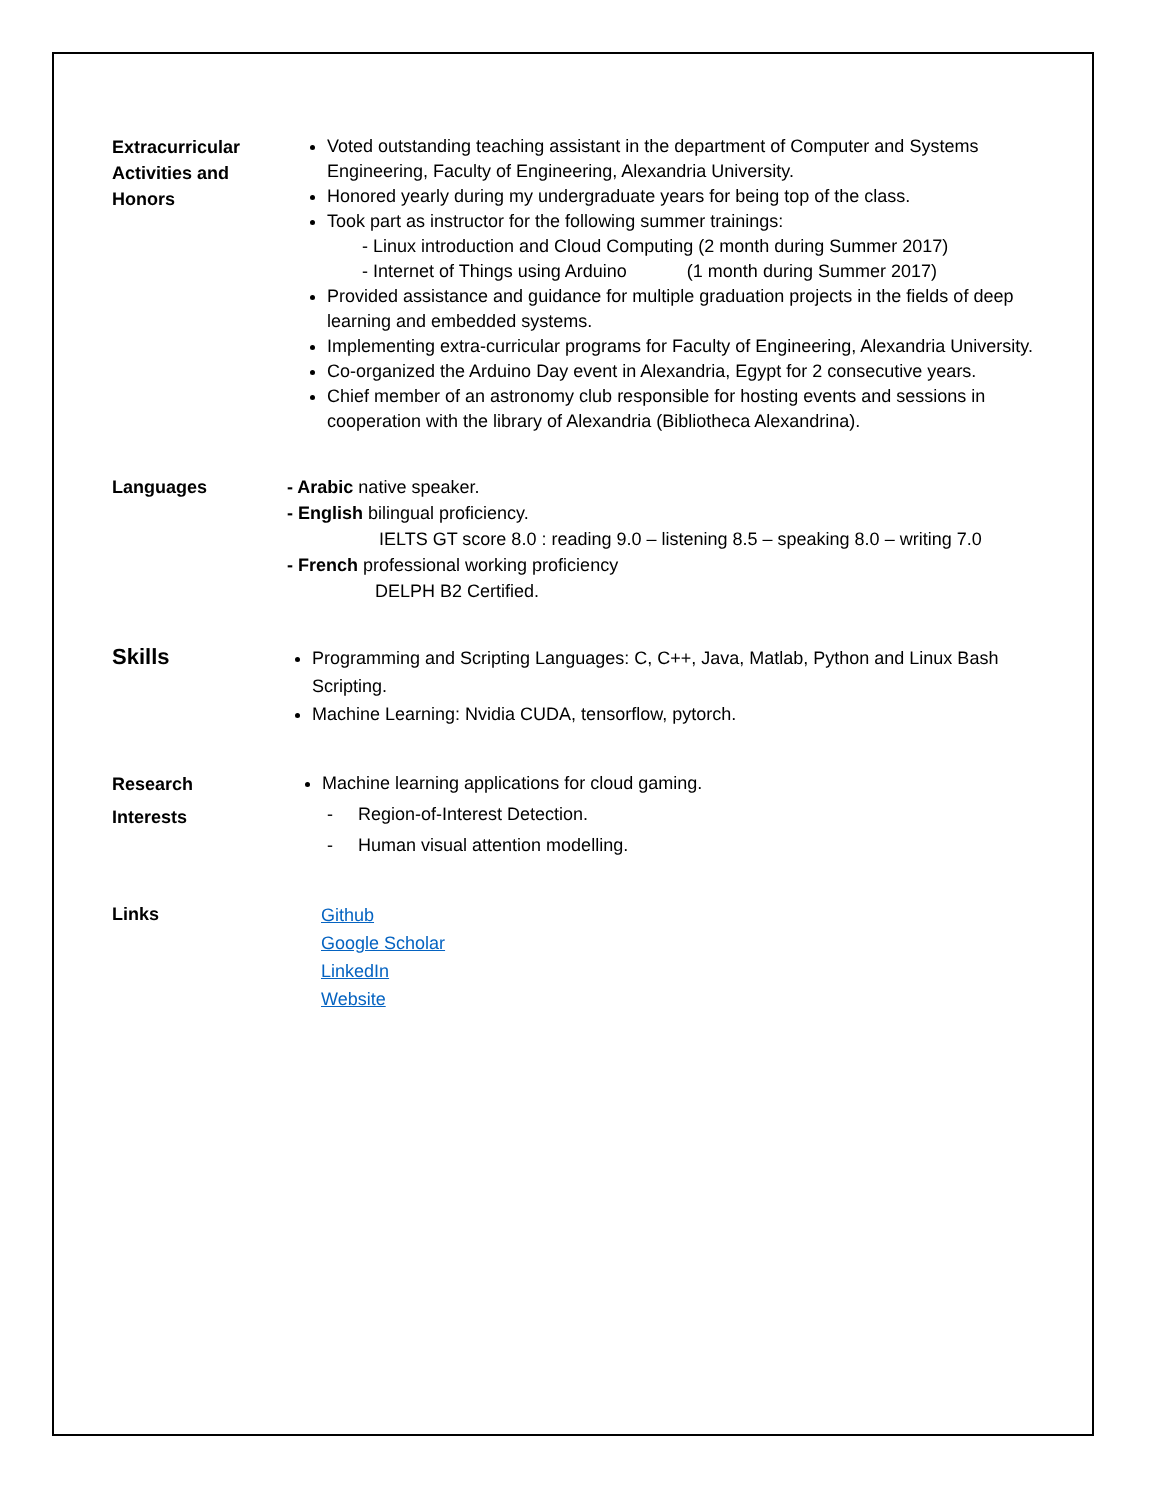Extracurricular
Activities and
Honors
Voted outstanding teaching assistant in the department of Computer and Systems Engineering, Faculty of Engineering, Alexandria University.
Honored yearly during my undergraduate years for being top of the class.
Took part as instructor for the following summer trainings:
- Linux introduction and Cloud Computing (2 month during Summer 2017)
- Internet of Things using Arduino (1 month during Summer 2017)
Provided assistance and guidance for multiple graduation projects in the fields of deep learning and embedded systems.
Implementing extra-curricular programs for Faculty of Engineering, Alexandria University.
Co-organized the Arduino Day event in Alexandria, Egypt for 2 consecutive years.
Chief member of an astronomy club responsible for hosting events and sessions in cooperation with the library of Alexandria (Bibliotheca Alexandrina).
Languages - Arabic native speaker.
- English bilingual proficiency.
IELTS GT score 8.0 : reading 9.0 – listening 8.5 – speaking 8.0 – writing 7.0
- French professional working proficiency
DELPH B2 Certified.
Skills
Programming and Scripting Languages: C, C++, Java, Matlab, Python and Linux Bash Scripting.
Machine Learning: Nvidia CUDA, tensorflow, pytorch.
Research
Interests
Machine learning applications for cloud gaming.
- Region-of-Interest Detection.
- Human visual attention modelling.
Links
Github
Google Scholar
LinkedIn
Website